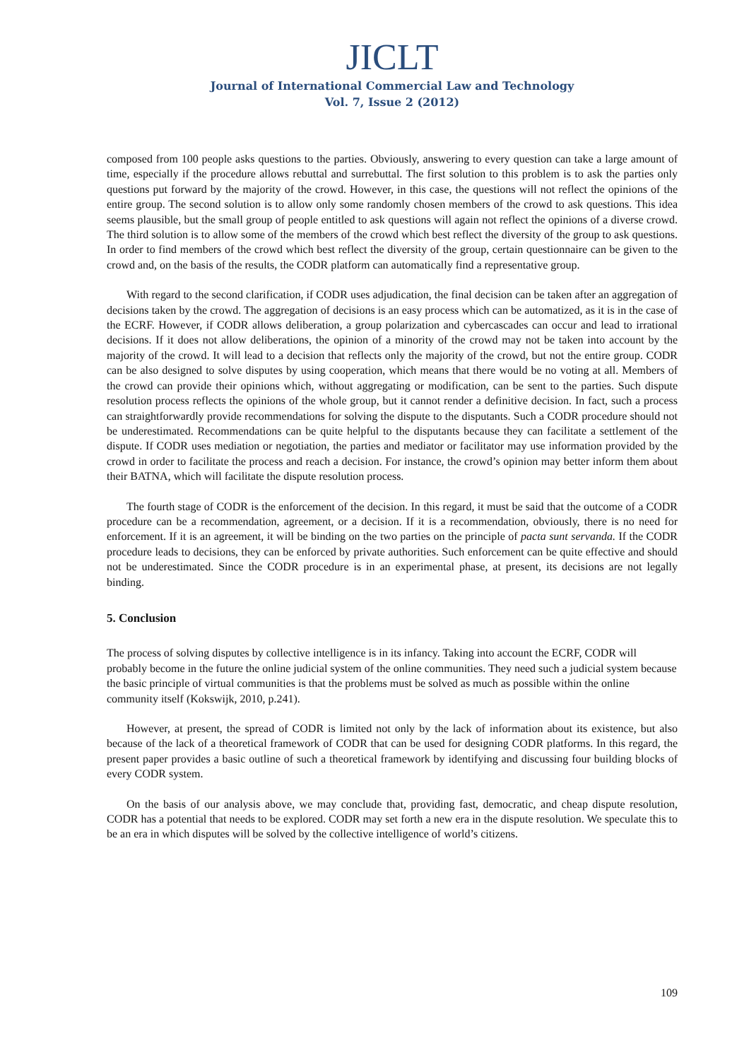JICLT
Journal of International Commercial Law and Technology
Vol. 7, Issue 2 (2012)
composed from 100 people asks questions to the parties. Obviously, answering to every question can take a large amount of time, especially if the procedure allows rebuttal and surrebuttal. The first solution to this problem is to ask the parties only questions put forward by the majority of the crowd. However, in this case, the questions will not reflect the opinions of the entire group. The second solution is to allow only some randomly chosen members of the crowd to ask questions. This idea seems plausible, but the small group of people entitled to ask questions will again not reflect the opinions of a diverse crowd. The third solution is to allow some of the members of the crowd which best reflect the diversity of the group to ask questions. In order to find members of the crowd which best reflect the diversity of the group, certain questionnaire can be given to the crowd and, on the basis of the results, the CODR platform can automatically find a representative group.
With regard to the second clarification, if CODR uses adjudication, the final decision can be taken after an aggregation of decisions taken by the crowd. The aggregation of decisions is an easy process which can be automatized, as it is in the case of the ECRF. However, if CODR allows deliberation, a group polarization and cybercascades can occur and lead to irrational decisions. If it does not allow deliberations, the opinion of a minority of the crowd may not be taken into account by the majority of the crowd. It will lead to a decision that reflects only the majority of the crowd, but not the entire group. CODR can be also designed to solve disputes by using cooperation, which means that there would be no voting at all. Members of the crowd can provide their opinions which, without aggregating or modification, can be sent to the parties. Such dispute resolution process reflects the opinions of the whole group, but it cannot render a definitive decision. In fact, such a process can straightforwardly provide recommendations for solving the dispute to the disputants. Such a CODR procedure should not be underestimated. Recommendations can be quite helpful to the disputants because they can facilitate a settlement of the dispute. If CODR uses mediation or negotiation, the parties and mediator or facilitator may use information provided by the crowd in order to facilitate the process and reach a decision. For instance, the crowd’s opinion may better inform them about their BATNA, which will facilitate the dispute resolution process.
The fourth stage of CODR is the enforcement of the decision. In this regard, it must be said that the outcome of a CODR procedure can be a recommendation, agreement, or a decision. If it is a recommendation, obviously, there is no need for enforcement. If it is an agreement, it will be binding on the two parties on the principle of pacta sunt servanda. If the CODR procedure leads to decisions, they can be enforced by private authorities. Such enforcement can be quite effective and should not be underestimated. Since the CODR procedure is in an experimental phase, at present, its decisions are not legally binding.
5. Conclusion
The process of solving disputes by collective intelligence is in its infancy. Taking into account the ECRF, CODR will probably become in the future the online judicial system of the online communities. They need such a judicial system because the basic principle of virtual communities is that the problems must be solved as much as possible within the online community itself (Kokswijk, 2010, p.241).
However, at present, the spread of CODR is limited not only by the lack of information about its existence, but also because of the lack of a theoretical framework of CODR that can be used for designing CODR platforms. In this regard, the present paper provides a basic outline of such a theoretical framework by identifying and discussing four building blocks of every CODR system.
On the basis of our analysis above, we may conclude that, providing fast, democratic, and cheap dispute resolution, CODR has a potential that needs to be explored. CODR may set forth a new era in the dispute resolution. We speculate this to be an era in which disputes will be solved by the collective intelligence of world’s citizens.
109